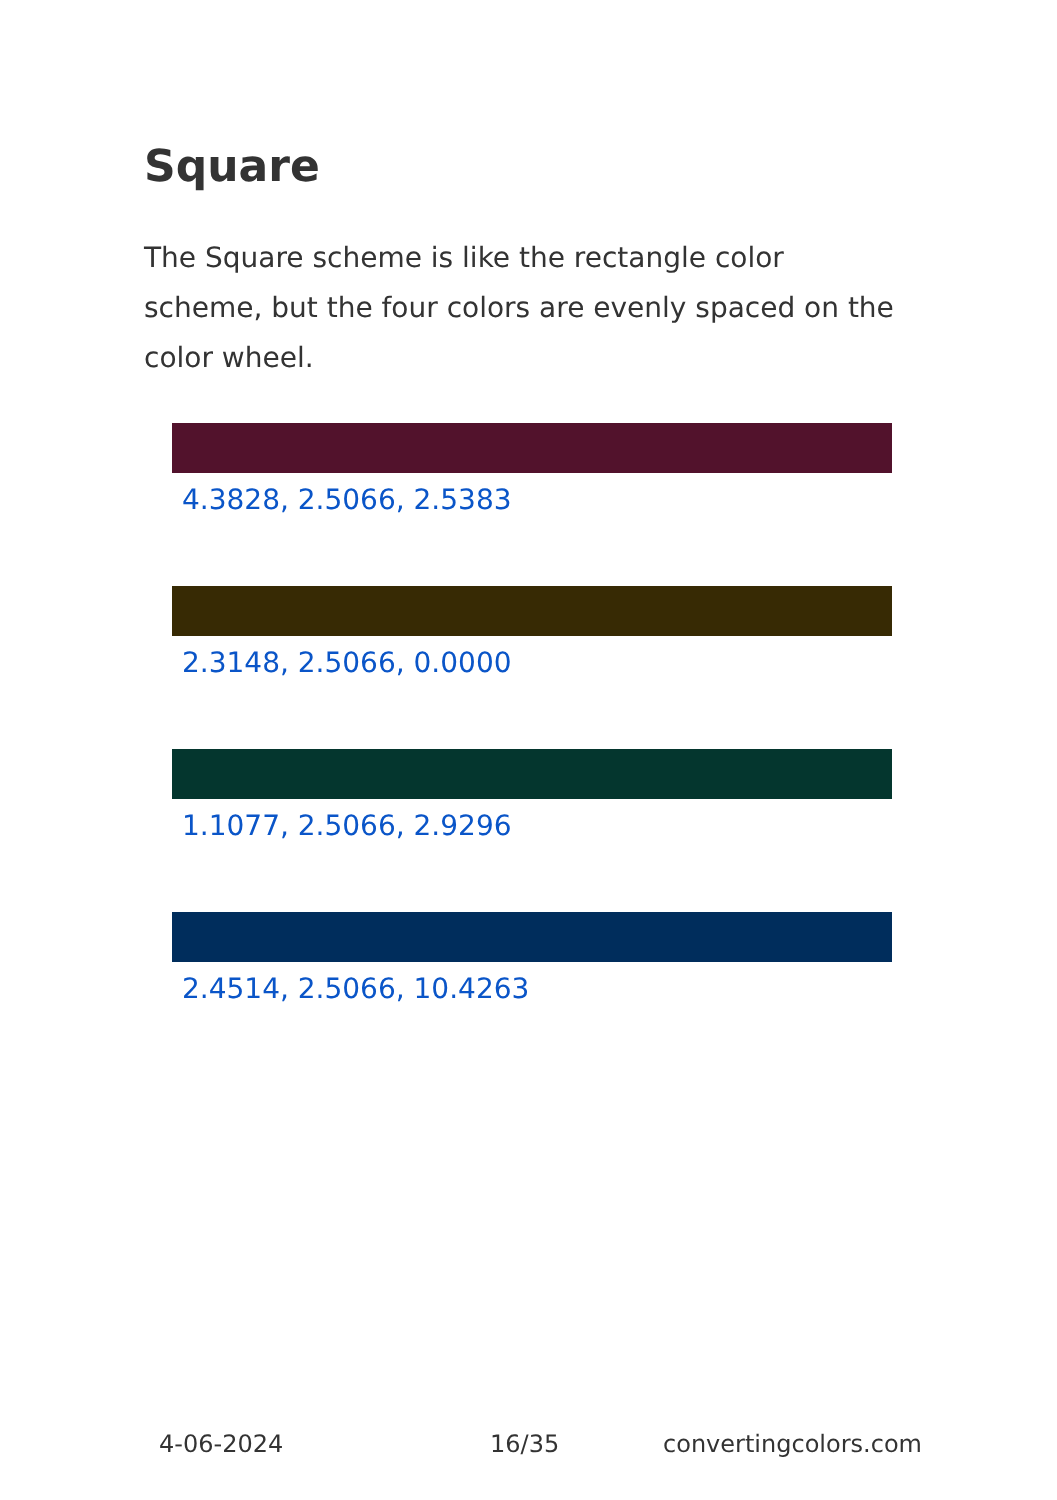Square
The Square scheme is like the rectangle color scheme, but the four colors are evenly spaced on the color wheel.
4.3828, 2.5066, 2.5383
2.3148, 2.5066, 0.0000
1.1077, 2.5066, 2.9296
2.4514, 2.5066, 10.4263
4-06-2024 16/35 convertingcolors.com